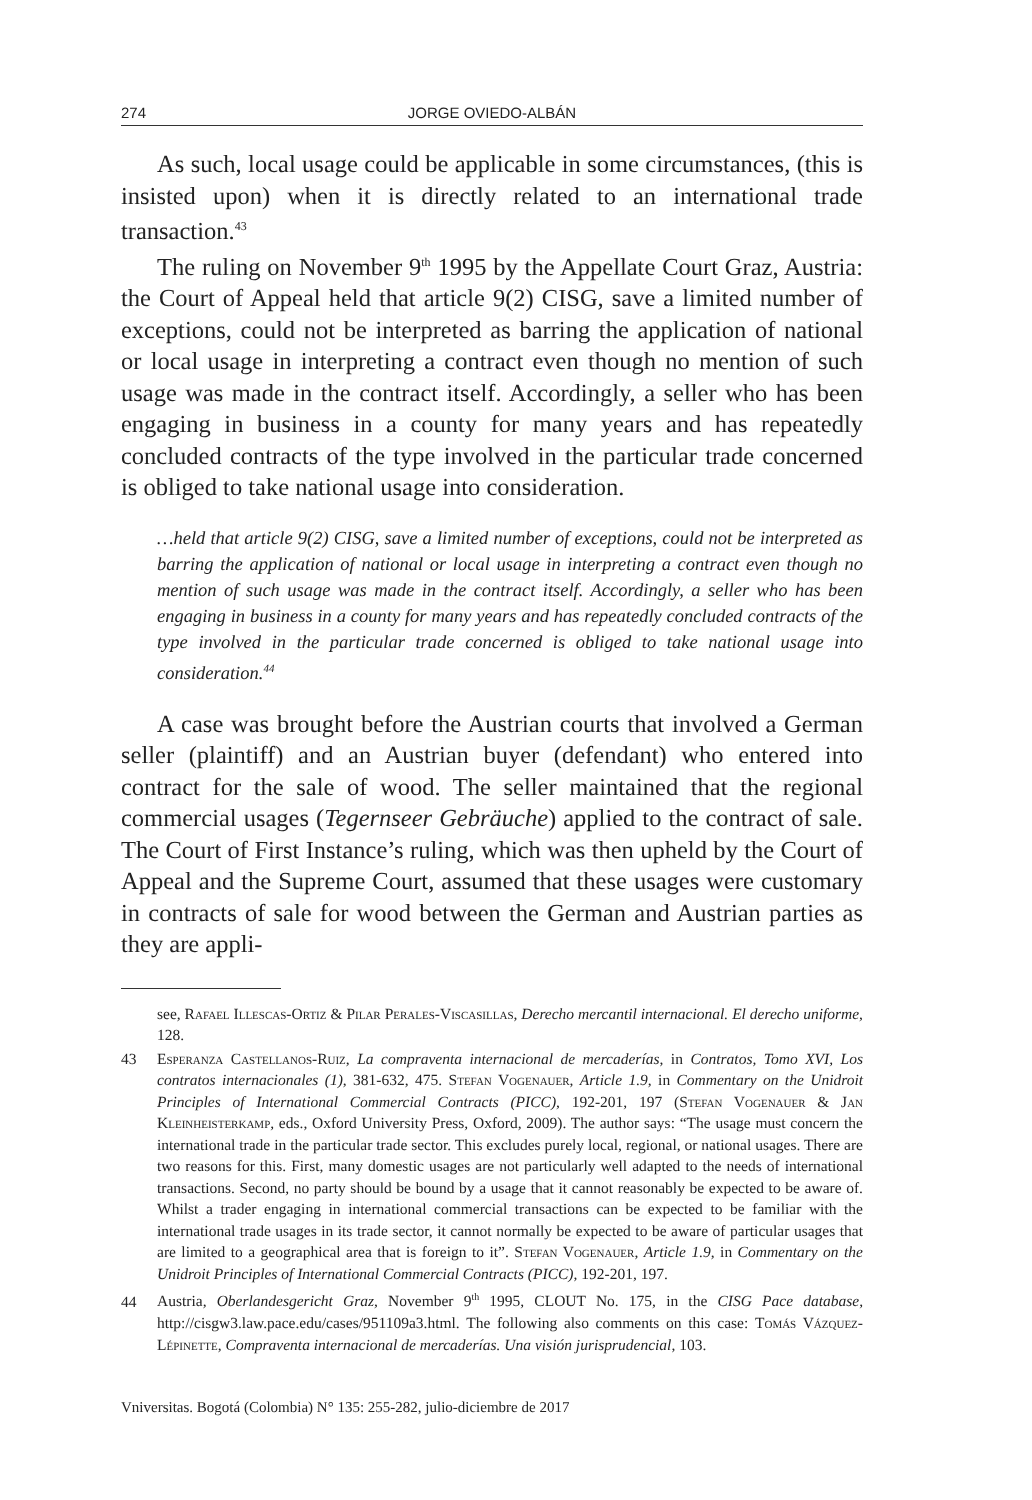274 JORGE OVIEDO-ALBÁN
As such, local usage could be applicable in some circumstances, (this is insisted upon) when it is directly related to an international trade transaction.<sup>43</sup>
The ruling on November 9<sup>th</sup> 1995 by the Appellate Court Graz, Austria: the Court of Appeal held that article 9(2) CISG, save a limited number of exceptions, could not be interpreted as barring the application of national or local usage in interpreting a contract even though no mention of such usage was made in the contract itself. Accordingly, a seller who has been engaging in business in a county for many years and has repeatedly concluded contracts of the type involved in the particular trade concerned is obliged to take national usage into consideration.
…held that article 9(2) CISG, save a limited number of exceptions, could not be interpreted as barring the application of national or local usage in interpreting a contract even though no mention of such usage was made in the contract itself. Accordingly, a seller who has been engaging in business in a county for many years and has repeatedly concluded contracts of the type involved in the particular trade concerned is obliged to take national usage into consideration.<sup>44</sup>
A case was brought before the Austrian courts that involved a German seller (plaintiff) and an Austrian buyer (defendant) who entered into contract for the sale of wood. The seller maintained that the regional commercial usages (Tegernseer Gebräuche) applied to the contract of sale. The Court of First Instance’s ruling, which was then upheld by the Court of Appeal and the Supreme Court, assumed that these usages were customary in contracts of sale for wood between the German and Austrian parties as they are appli-
see, Rafael Illescas-Ortiz & Pilar Perales-Viscasillas, Derecho mercantil internacional. El derecho uniforme, 128.
43 Esperanza Castellanos-Ruiz, La compraventa internacional de mercaderías, in Contratos, Tomo XVI, Los contratos internacionales (1), 381-632, 475. Stefan Vogenauer, Article 1.9, in Commentary on the Unidroit Principles of International Commercial Contracts (PICC), 192-201, 197 (Stefan Vogenauer & Jan Kleinheisterkamp, eds., Oxford University Press, Oxford, 2009). The author says: “The usage must concern the international trade in the particular trade sector. This excludes purely local, regional, or national usages. There are two reasons for this. First, many domestic usages are not particularly well adapted to the needs of international transactions. Second, no party should be bound by a usage that it cannot reasonably be expected to be aware of. Whilst a trader engaging in international commercial transactions can be expected to be familiar with the international trade usages in its trade sector, it cannot normally be expected to be aware of particular usages that are limited to a geographical area that is foreign to it”. Stefan Vogenauer, Article 1.9, in Commentary on the Unidroit Principles of International Commercial Contracts (PICC), 192-201, 197.
44 Austria, Oberlandesgericht Graz, November 9<sup>th</sup> 1995, CLOUT No. 175, in the CISG Pace database, http://cisgw3.law.pace.edu/cases/951109a3.html. The following also comments on this case: Tomás Vázquez-Lépinette, Compraventa internacional de mercaderías. Una visión jurisprudencial, 103.
Vniversitas. Bogotá (Colombia) N° 135: 255-282, julio-diciembre de 2017